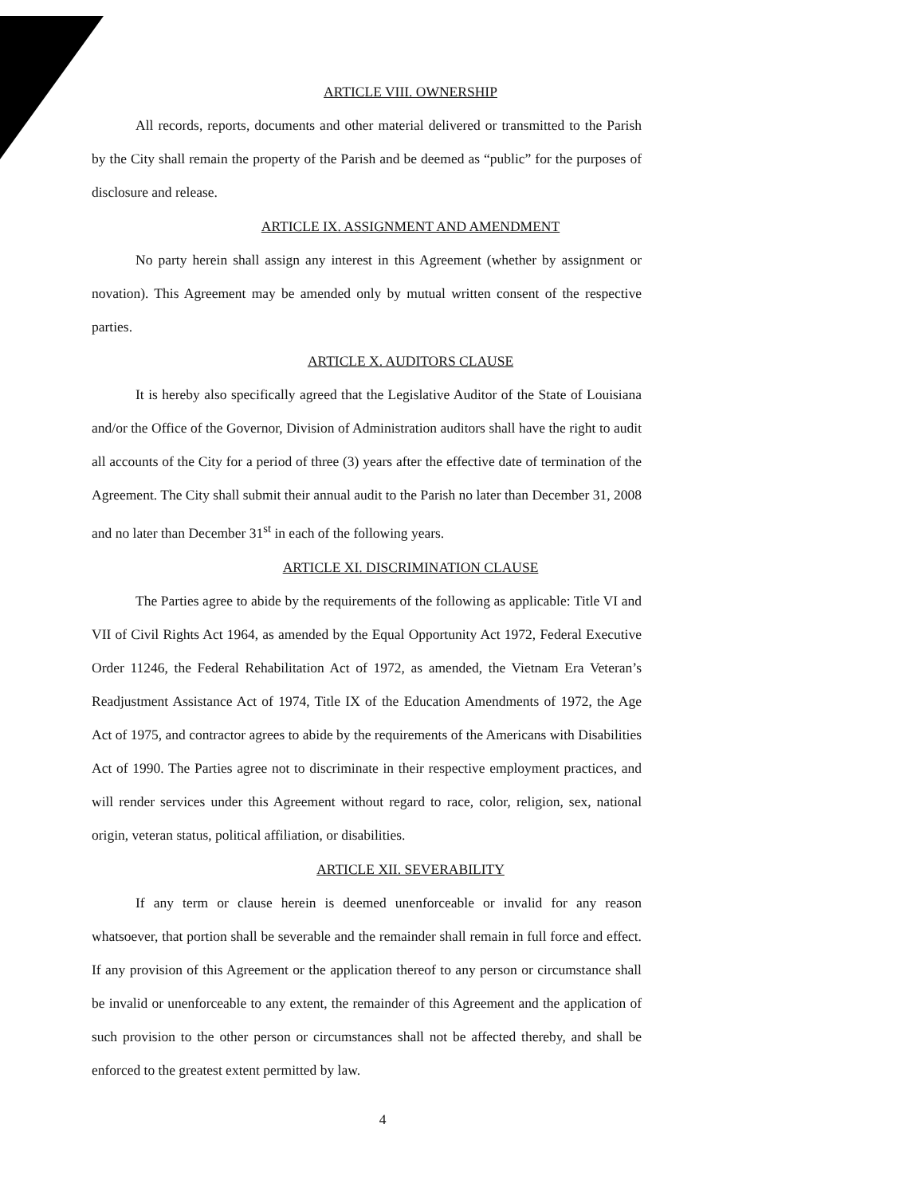ARTICLE VIII. OWNERSHIP
All records, reports, documents and other material delivered or transmitted to the Parish by the City shall remain the property of the Parish and be deemed as “public” for the purposes of disclosure and release.
ARTICLE IX. ASSIGNMENT AND AMENDMENT
No party herein shall assign any interest in this Agreement (whether by assignment or novation). This Agreement may be amended only by mutual written consent of the respective parties.
ARTICLE X. AUDITORS CLAUSE
It is hereby also specifically agreed that the Legislative Auditor of the State of Louisiana and/or the Office of the Governor, Division of Administration auditors shall have the right to audit all accounts of the City for a period of three (3) years after the effective date of termination of the Agreement. The City shall submit their annual audit to the Parish no later than December 31, 2008 and no later than December 31<sup>st</sup> in each of the following years.
ARTICLE XI. DISCRIMINATION CLAUSE
The Parties agree to abide by the requirements of the following as applicable: Title VI and VII of Civil Rights Act 1964, as amended by the Equal Opportunity Act 1972, Federal Executive Order 11246, the Federal Rehabilitation Act of 1972, as amended, the Vietnam Era Veteran’s Readjustment Assistance Act of 1974, Title IX of the Education Amendments of 1972, the Age Act of 1975, and contractor agrees to abide by the requirements of the Americans with Disabilities Act of 1990. The Parties agree not to discriminate in their respective employment practices, and will render services under this Agreement without regard to race, color, religion, sex, national origin, veteran status, political affiliation, or disabilities.
ARTICLE XII. SEVERABILITY
If any term or clause herein is deemed unenforceable or invalid for any reason whatsoever, that portion shall be severable and the remainder shall remain in full force and effect. If any provision of this Agreement or the application thereof to any person or circumstance shall be invalid or unenforceable to any extent, the remainder of this Agreement and the application of such provision to the other person or circumstances shall not be affected thereby, and shall be enforced to the greatest extent permitted by law.
4